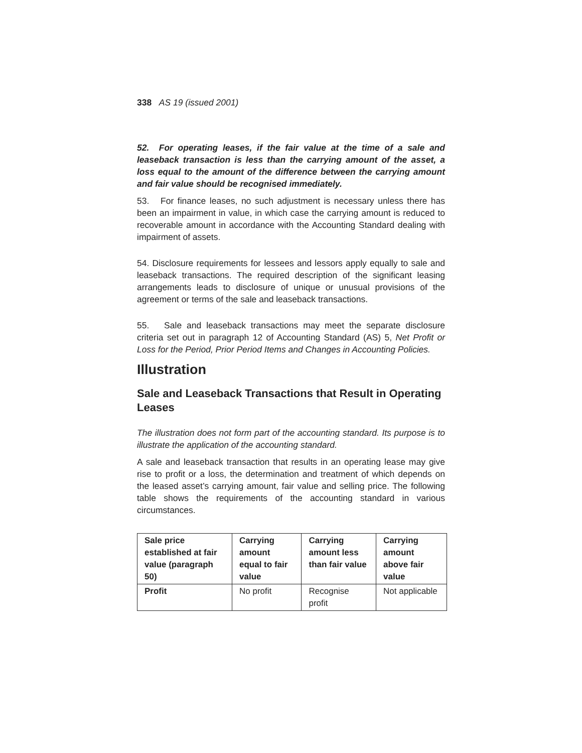338 AS 19 (issued 2001)
52. For operating leases, if the fair value at the time of a sale and leaseback transaction is less than the carrying amount of the asset, a loss equal to the amount of the difference between the carrying amount and fair value should be recognised immediately.
53. For finance leases, no such adjustment is necessary unless there has been an impairment in value, in which case the carrying amount is reduced to recoverable amount in accordance with the Accounting Standard dealing with impairment of assets.
54. Disclosure requirements for lessees and lessors apply equally to sale and leaseback transactions. The required description of the significant leasing arrangements leads to disclosure of unique or unusual provisions of the agreement or terms of the sale and leaseback transactions.
55. Sale and leaseback transactions may meet the separate disclosure criteria set out in paragraph 12 of Accounting Standard (AS) 5, Net Profit or Loss for the Period, Prior Period Items and Changes in Accounting Policies.
Illustration
Sale and Leaseback Transactions that Result in Operating Leases
The illustration does not form part of the accounting standard. Its purpose is to illustrate the application of the accounting standard.
A sale and leaseback transaction that results in an operating lease may give rise to profit or a loss, the determination and treatment of which depends on the leased asset’s carrying amount, fair value and selling price. The following table shows the requirements of the accounting standard in various circumstances.
| Sale price established at fair value (paragraph 50) | Carrying amount equal to fair value | Carrying amount less than fair value | Carrying amount above fair value |
| --- | --- | --- | --- |
| Profit | No profit | Recognise profit | Not applicable |